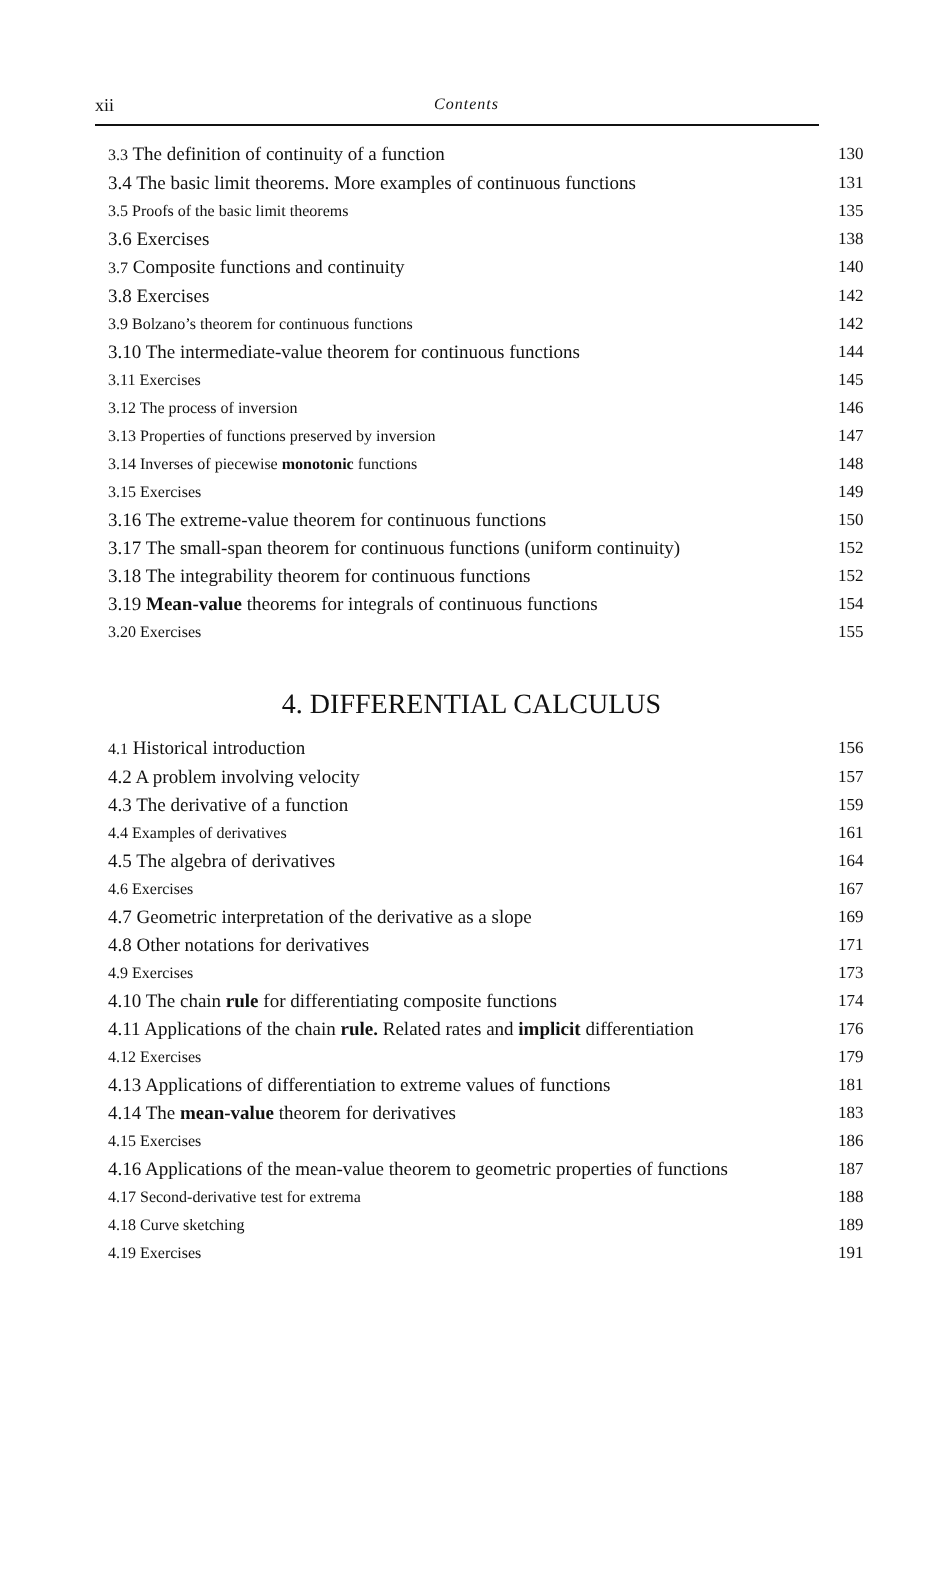xii Contents
3.3 The definition of continuity of a function 130
3.4 The basic limit theorems. More examples of continuous functions 131
3.5 Proofs of the basic limit theorems 135
3.6 Exercises 138
3.7 Composite functions and continuity 140
3.8 Exercises 142
3.9 Bolzano’s theorem for continuous functions 142
3.10 The intermediate-value theorem for continuous functions 144
3.11 Exercises 145
3.12 The process of inversion 146
3.13 Properties of functions preserved by inversion 147
3.14 Inverses of piecewise monotonic functions 148
3.15 Exercises 149
3.16 The extreme-value theorem for continuous functions 150
3.17 The small-span theorem for continuous functions (uniform continuity) 152
3.18 The integrability theorem for continuous functions 152
3.19 Mean-value theorems for integrals of continuous functions 154
3.20 Exercises 155
4. DIFFERENTIAL CALCULUS
4.1 Historical introduction 156
4.2 A problem involving velocity 157
4.3 The derivative of a function 159
4.4 Examples of derivatives 161
4.5 The algebra of derivatives 164
4.6 Exercises 167
4.7 Geometric interpretation of the derivative as a slope 169
4.8 Other notations for derivatives 171
4.9 Exercises 173
4.10 The chain rule for differentiating composite functions 174
4.11 Applications of the chain rule. Related rates and implicit differentiation 176
4.12 Exercises 179
4.13 Applications of differentiation to extreme values of functions 181
4.14 The mean-value theorem for derivatives 183
4.15 Exercises 186
4.16 Applications of the mean-value theorem to geometric properties of functions 187
4.17 Second-derivative test for extrema 188
4.18 Curve sketching 189
4.19 Exercises 191